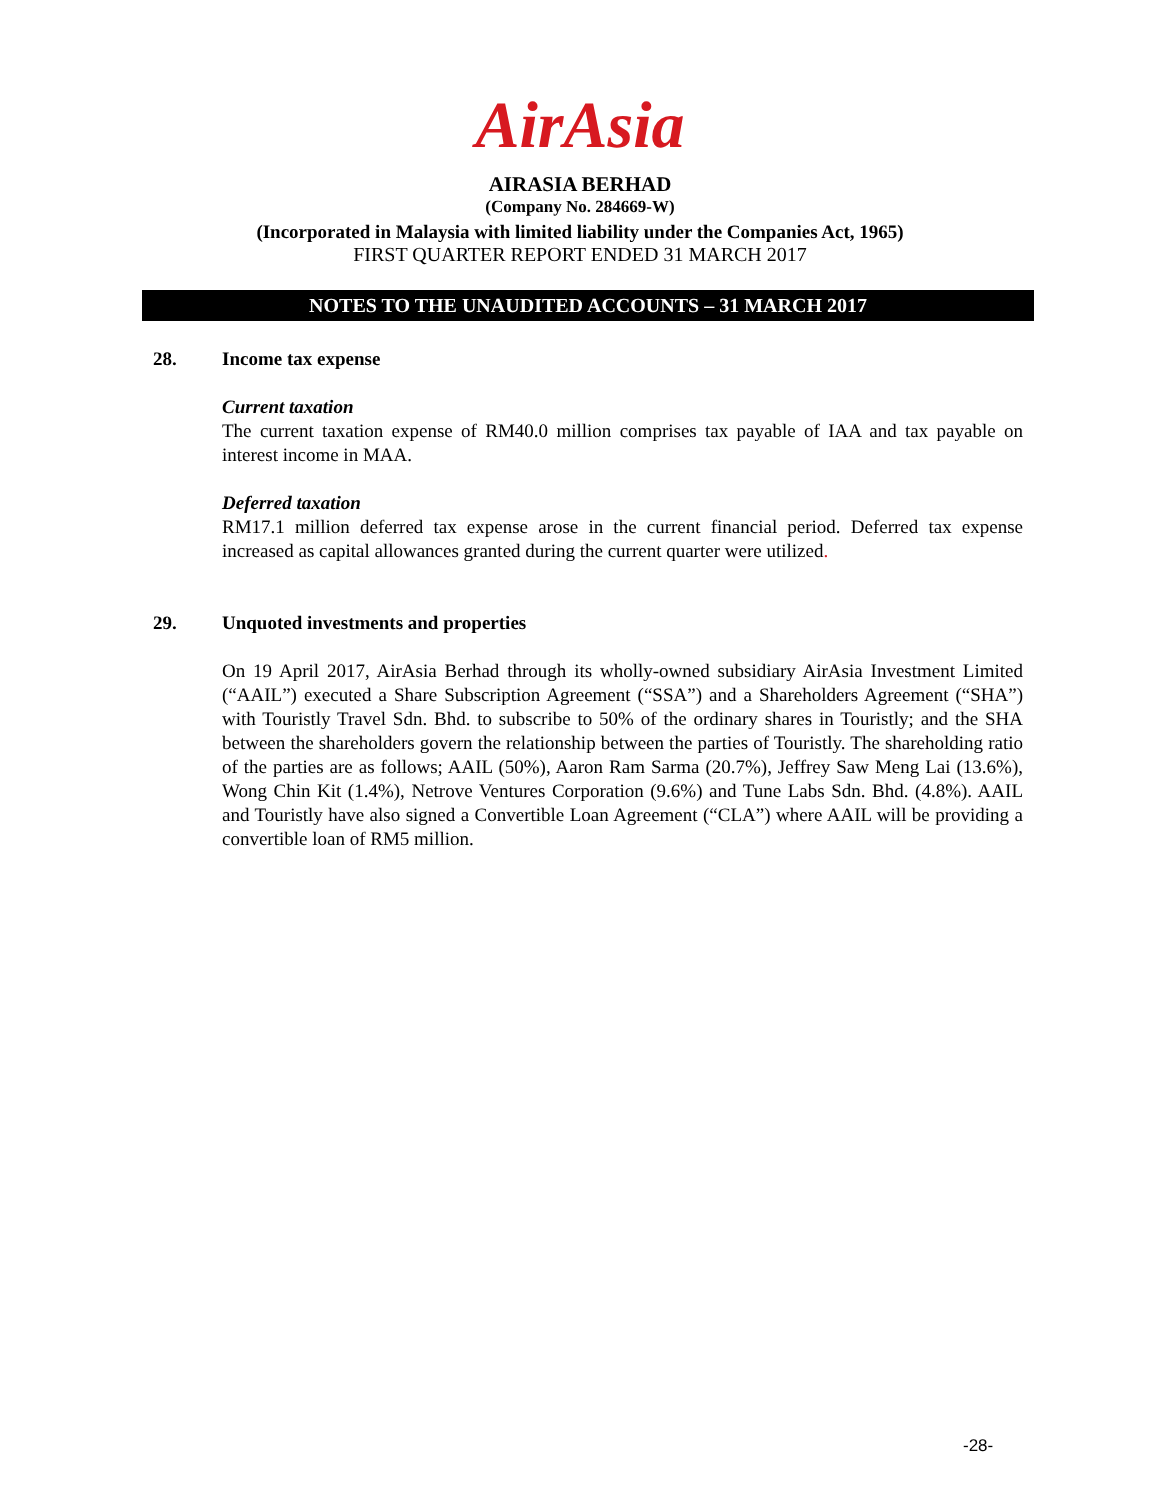AirAsia
AIRASIA BERHAD
(Company No. 284669-W)
(Incorporated in Malaysia with limited liability under the Companies Act, 1965)
FIRST QUARTER REPORT ENDED 31 MARCH 2017
NOTES TO THE UNAUDITED ACCOUNTS – 31 MARCH 2017
28. Income tax expense
Current taxation
The current taxation expense of RM40.0 million comprises tax payable of IAA and tax payable on interest income in MAA.
Deferred taxation
RM17.1 million deferred tax expense arose in the current financial period. Deferred tax expense increased as capital allowances granted during the current quarter were utilized.
29. Unquoted investments and properties
On 19 April 2017, AirAsia Berhad through its wholly-owned subsidiary AirAsia Investment Limited (“AAIL”) executed a Share Subscription Agreement (“SSA”) and a Shareholders Agreement (“SHA”) with Touristly Travel Sdn. Bhd. to subscribe to 50% of the ordinary shares in Touristly; and the SHA between the shareholders govern the relationship between the parties of Touristly. The shareholding ratio of the parties are as follows; AAIL (50%), Aaron Ram Sarma (20.7%), Jeffrey Saw Meng Lai (13.6%), Wong Chin Kit (1.4%), Netrove Ventures Corporation (9.6%) and Tune Labs Sdn. Bhd. (4.8%). AAIL and Touristly have also signed a Convertible Loan Agreement (“CLA”) where AAIL will be providing a convertible loan of RM5 million.
-28-